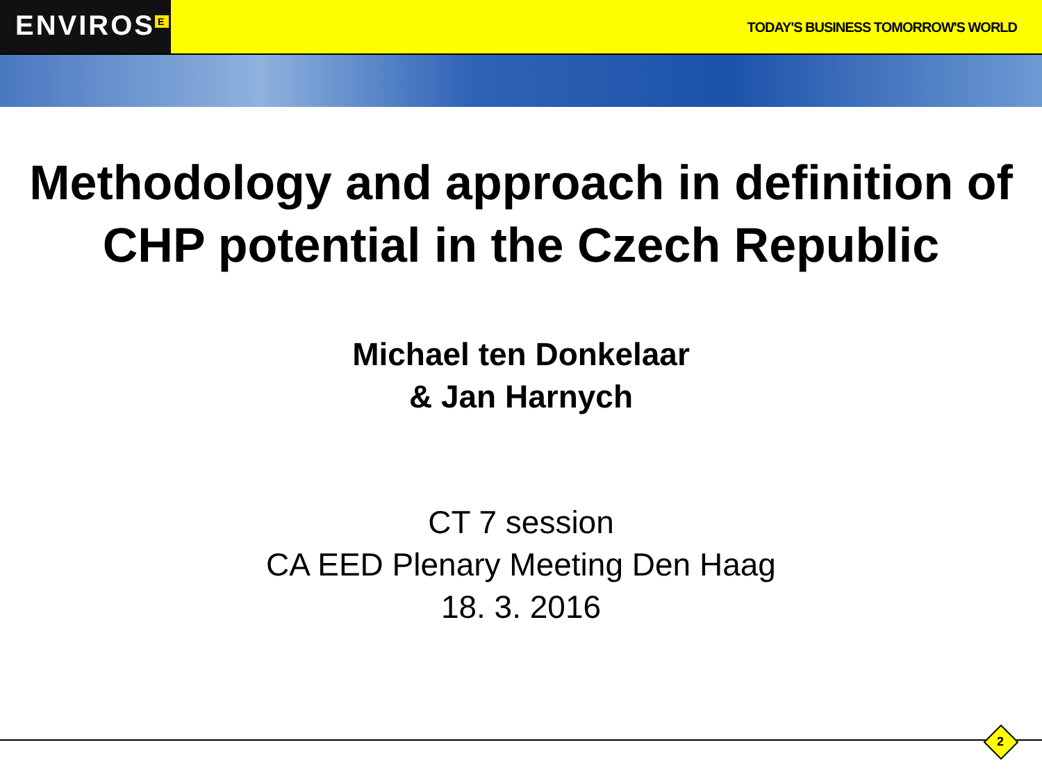ENVIROS<sup>E</sup>
TODAY'S BUSINESS TOMORROW'S WORLD
Methodology and approach in definition of CHP potential in the Czech Republic
Michael ten Donkelaar
& Jan Harnych
CT 7 session
CA EED Plenary Meeting Den Haag
18. 3. 2016
2